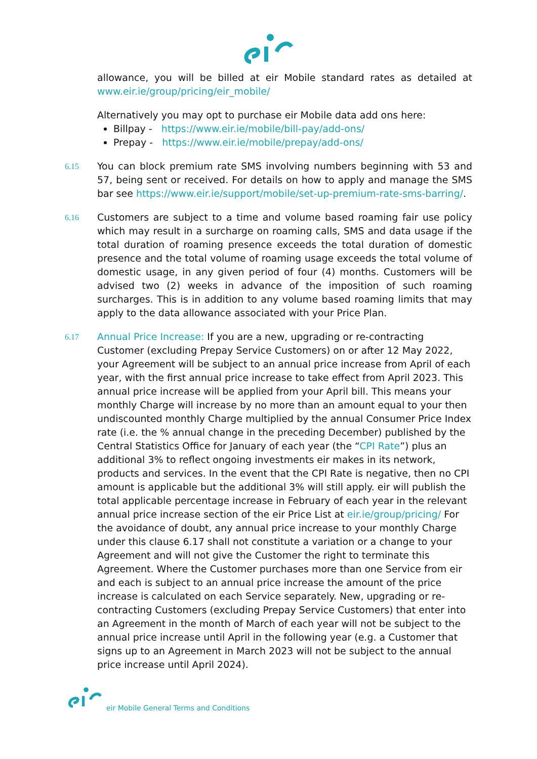allowance, you will be billed at eir Mobile standard rates as detailed at www.eir.ie/group/pricing/eir_mobile/
Alternatively you may opt to purchase eir Mobile data add ons here:
Billpay - https://www.eir.ie/mobile/bill-pay/add-ons/
Prepay - https://www.eir.ie/mobile/prepay/add-ons/
6.15
You can block premium rate SMS involving numbers beginning with 53 and 57, being sent or received. For details on how to apply and manage the SMS bar see https://www.eir.ie/support/mobile/set-up-premium-rate-sms-barring/.
6.16
Customers are subject to a time and volume based roaming fair use policy which may result in a surcharge on roaming calls, SMS and data usage if the total duration of roaming presence exceeds the total duration of domestic presence and the total volume of roaming usage exceeds the total volume of domestic usage, in any given period of four (4) months. Customers will be advised two (2) weeks in advance of the imposition of such roaming surcharges. This is in addition to any volume based roaming limits that may apply to the data allowance associated with your Price Plan.
6.17
Annual Price Increase: If you are a new, upgrading or re-contracting Customer (excluding Prepay Service Customers) on or after 12 May 2022, your Agreement will be subject to an annual price increase from April of each year, with the first annual price increase to take effect from April 2023. This annual price increase will be applied from your April bill. This means your monthly Charge will increase by no more than an amount equal to your then undiscounted monthly Charge multiplied by the annual Consumer Price Index rate (i.e. the % annual change in the preceding December) published by the Central Statistics Office for January of each year (the “CPI Rate”) plus an additional 3% to reflect ongoing investments eir makes in its network, products and services. In the event that the CPI Rate is negative, then no CPI amount is applicable but the additional 3% will still apply. eir will publish the total applicable percentage increase in February of each year in the relevant annual price increase section of the eir Price List at eir.ie/group/pricing/ For the avoidance of doubt, any annual price increase to your monthly Charge under this clause 6.17 shall not constitute a variation or a change to your Agreement and will not give the Customer the right to terminate this Agreement. Where the Customer purchases more than one Service from eir and each is subject to an annual price increase the amount of the price increase is calculated on each Service separately. New, upgrading or re-contracting Customers (excluding Prepay Service Customers) that enter into an Agreement in the month of March of each year will not be subject to the annual price increase until April in the following year (e.g. a Customer that signs up to an Agreement in March 2023 will not be subject to the annual price increase until April 2024).
eir Mobile General Terms and Conditions